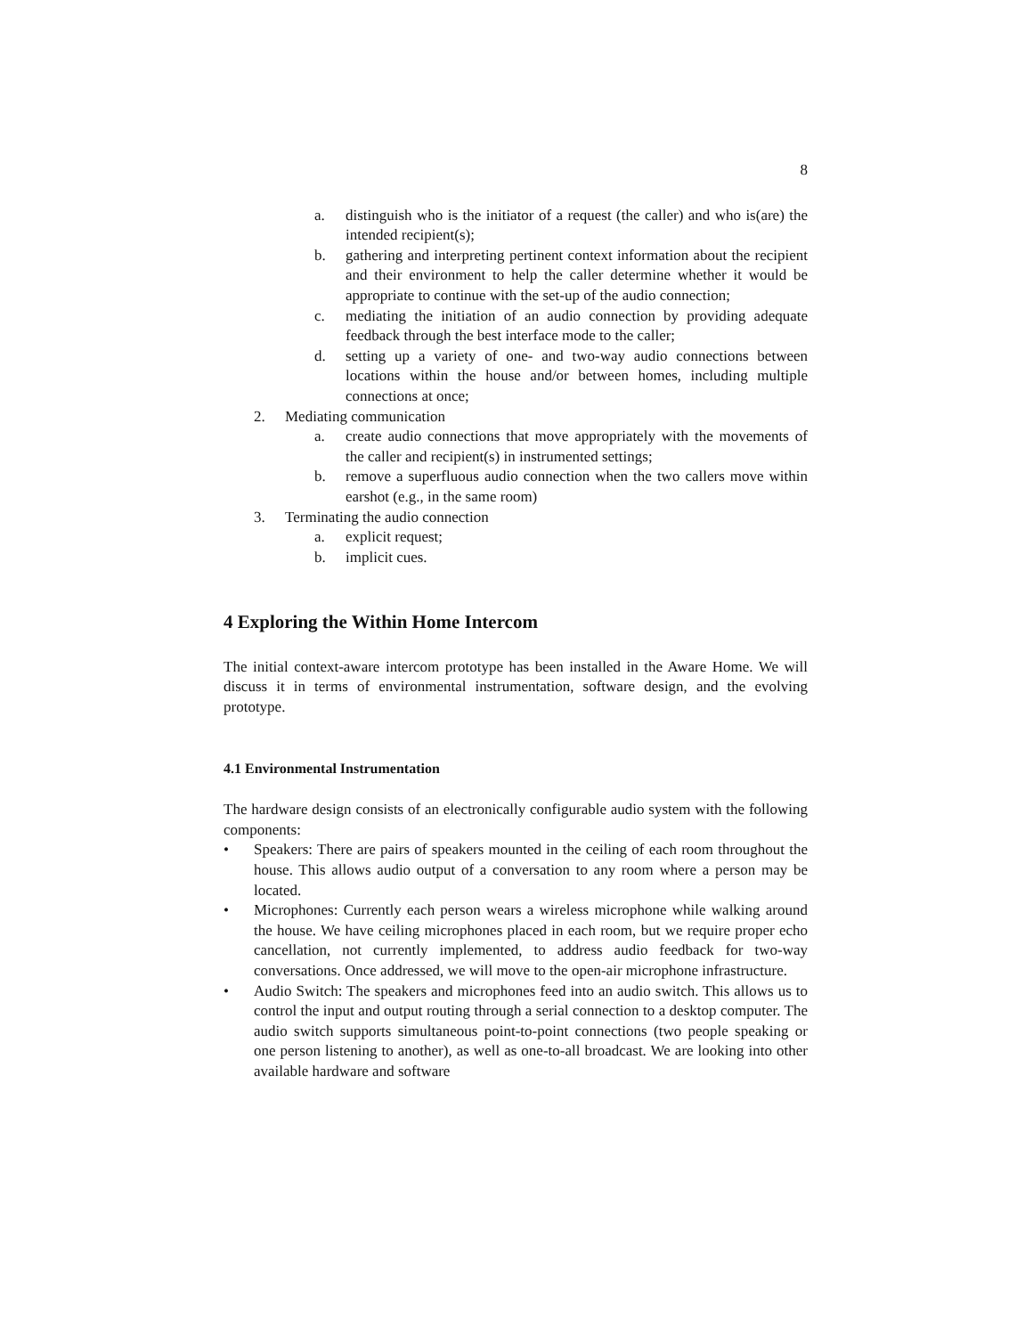8
a. distinguish who is the initiator of a request (the caller) and who is(are) the intended recipient(s);
b. gathering and interpreting pertinent context information about the recipient and their environment to help the caller determine whether it would be appropriate to continue with the set-up of the audio connection;
c. mediating the initiation of an audio connection by providing adequate feedback through the best interface mode to the caller;
d. setting up a variety of one- and two-way audio connections between locations within the house and/or between homes, including multiple connections at once;
2. Mediating communication
a. create audio connections that move appropriately with the movements of the caller and recipient(s) in instrumented settings;
b. remove a superfluous audio connection when the two callers move within earshot (e.g., in the same room)
3. Terminating the audio connection
a. explicit request;
b. implicit cues.
4 Exploring the Within Home Intercom
The initial context-aware intercom prototype has been installed in the Aware Home. We will discuss it in terms of environmental instrumentation, software design, and the evolving prototype.
4.1 Environmental Instrumentation
The hardware design consists of an electronically configurable audio system with the following components:
• Speakers: There are pairs of speakers mounted in the ceiling of each room throughout the house. This allows audio output of a conversation to any room where a person may be located.
• Microphones: Currently each person wears a wireless microphone while walking around the house. We have ceiling microphones placed in each room, but we require proper echo cancellation, not currently implemented, to address audio feedback for two-way conversations. Once addressed, we will move to the open-air microphone infrastructure.
• Audio Switch: The speakers and microphones feed into an audio switch. This allows us to control the input and output routing through a serial connection to a desktop computer. The audio switch supports simultaneous point-to-point connections (two people speaking or one person listening to another), as well as one-to-all broadcast. We are looking into other available hardware and software